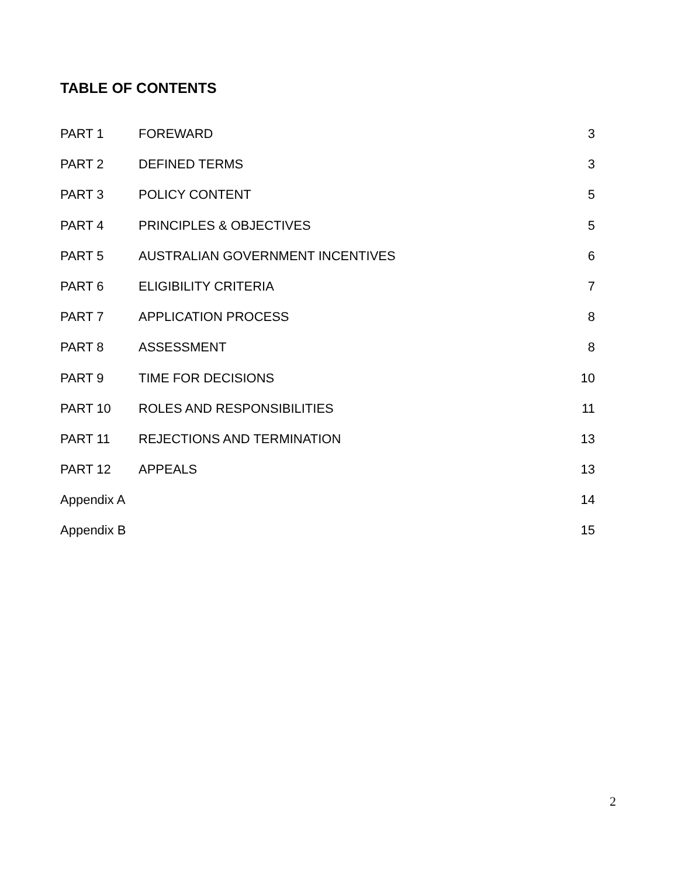TABLE OF CONTENTS
| PART 1 | FOREWARD | 3 |
| PART 2 | DEFINED TERMS | 3 |
| PART 3 | POLICY CONTENT | 5 |
| PART 4 | PRINCIPLES & OBJECTIVES | 5 |
| PART 5 | AUSTRALIAN GOVERNMENT INCENTIVES | 6 |
| PART 6 | ELIGIBILITY CRITERIA | 7 |
| PART 7 | APPLICATION PROCESS | 8 |
| PART 8 | ASSESSMENT | 8 |
| PART 9 | TIME FOR DECISIONS | 10 |
| PART 10 | ROLES AND RESPONSIBILITIES | 11 |
| PART 11 | REJECTIONS AND TERMINATION | 13 |
| PART 12 | APPEALS | 13 |
| Appendix A | | 14 |
| Appendix B | | 15 |
2